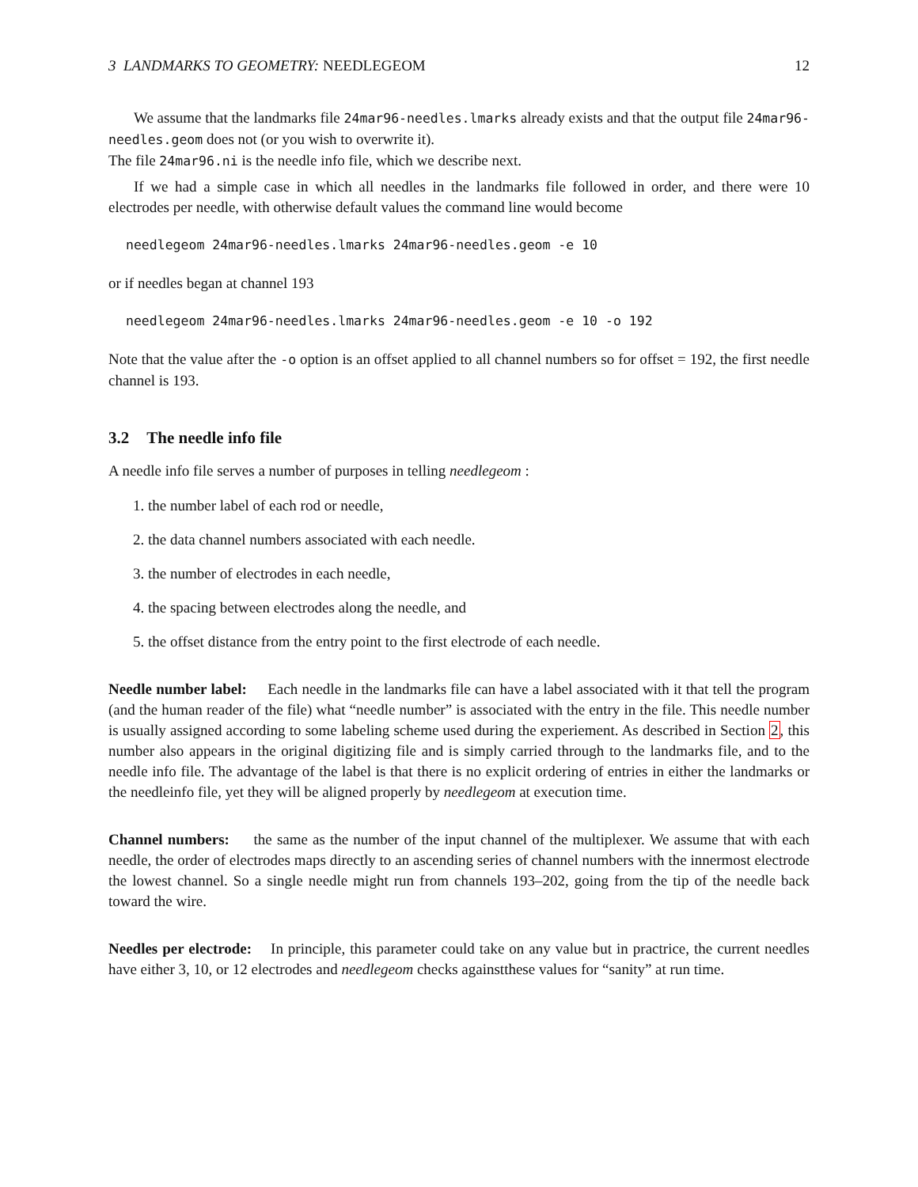3 LANDMARKS TO GEOMETRY: NEEDLEGEOM 12
We assume that the landmarks file 24mar96-needles.lmarks already exists and that the output file 24mar96-needles.geom does not (or you wish to overwrite it).
The file 24mar96.ni is the needle info file, which we describe next.
If we had a simple case in which all needles in the landmarks file followed in order, and there were 10 electrodes per needle, with otherwise default values the command line would become
needlegeom 24mar96-needles.lmarks 24mar96-needles.geom -e 10
or if needles began at channel 193
needlegeom 24mar96-needles.lmarks 24mar96-needles.geom -e 10 -o 192
Note that the value after the -o option is an offset applied to all channel numbers so for offset = 192, the first needle channel is 193.
3.2 The needle info file
A needle info file serves a number of purposes in telling needlegeom :
1. the number label of each rod or needle,
2. the data channel numbers associated with each needle.
3. the number of electrodes in each needle,
4. the spacing between electrodes along the needle, and
5. the offset distance from the entry point to the first electrode of each needle.
Needle number label: Each needle in the landmarks file can have a label associated with it that tell the program (and the human reader of the file) what “needle number” is associated with the entry in the file. This needle number is usually assigned according to some labeling scheme used during the experiement. As described in Section 2, this number also appears in the original digitizing file and is simply carried through to the landmarks file, and to the needle info file. The advantage of the label is that there is no explicit ordering of entries in either the landmarks or the needleinfo file, yet they will be aligned properly by needlegeom at execution time.
Channel numbers: the same as the number of the input channel of the multiplexer. We assume that with each needle, the order of electrodes maps directly to an ascending series of channel numbers with the innermost electrode the lowest channel. So a single needle might run from channels 193–202, going from the tip of the needle back toward the wire.
Needles per electrode: In principle, this parameter could take on any value but in practrice, the current needles have either 3, 10, or 12 electrodes and needlegeom checks againstthese values for “sanity” at run time.